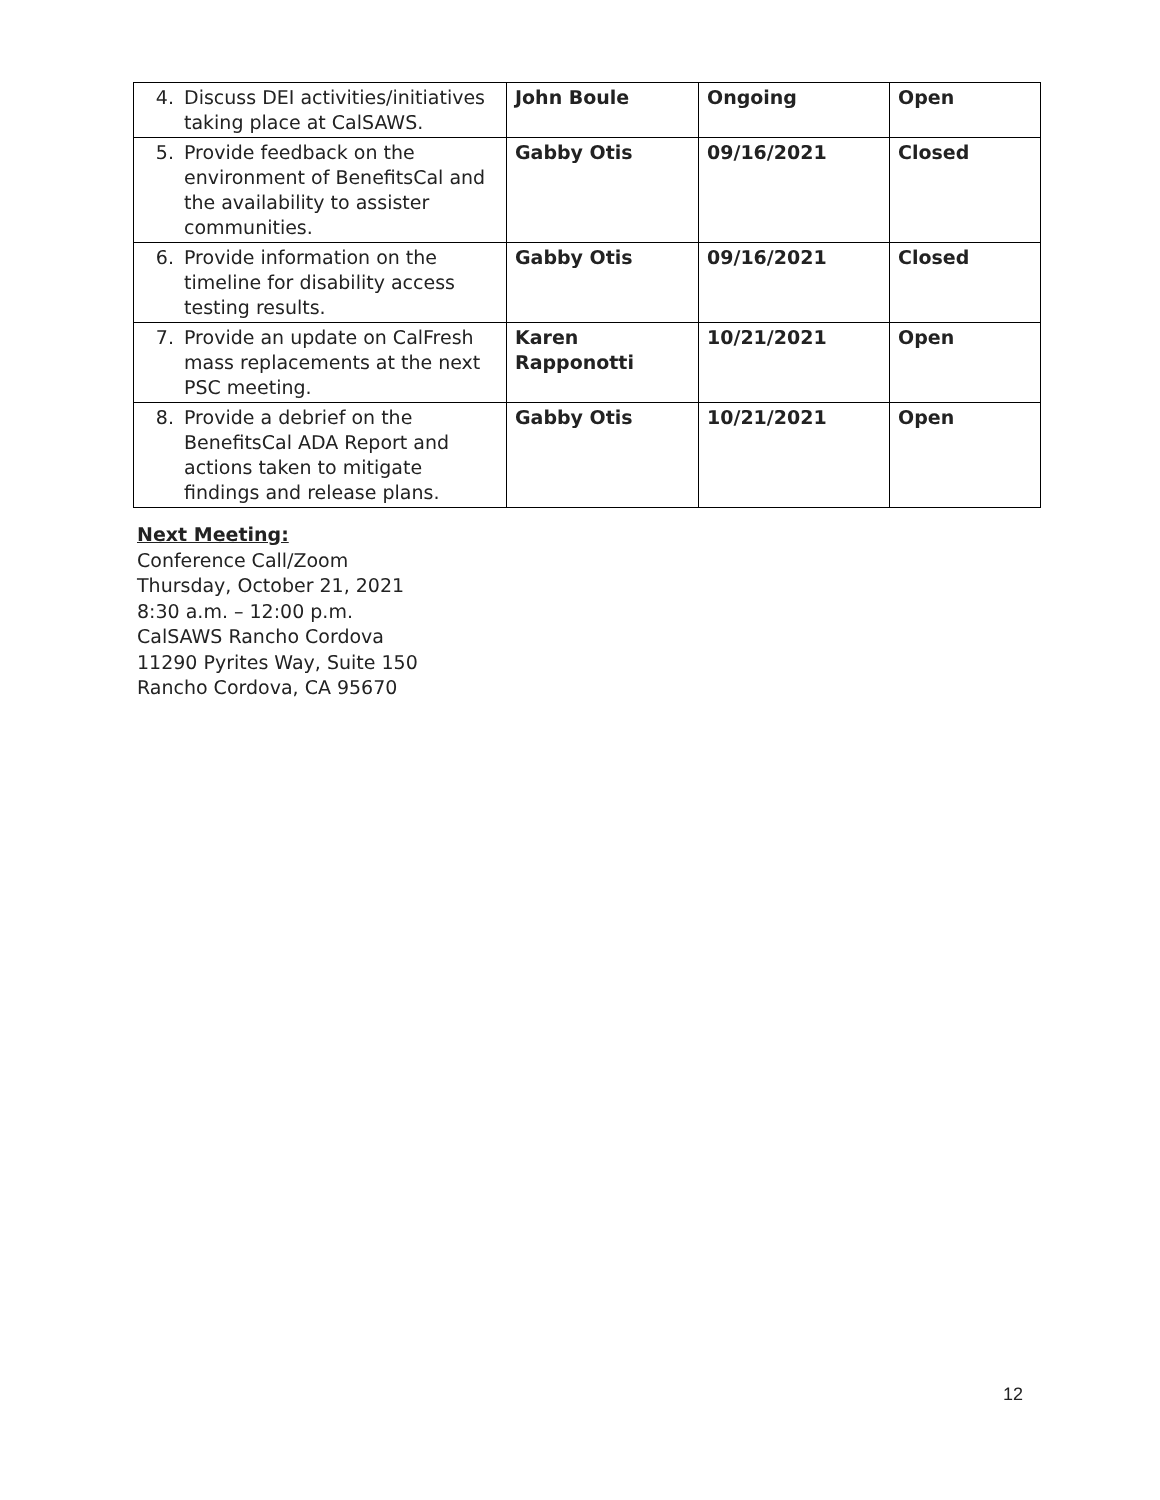| 4. Discuss DEI activities/initiatives taking place at CalSAWS. | John Boule | Ongoing | Open |
| 5. Provide feedback on the environment of BenefitsCal and the availability to assister communities. | Gabby Otis | 09/16/2021 | Closed |
| 6. Provide information on the timeline for disability access testing results. | Gabby Otis | 09/16/2021 | Closed |
| 7. Provide an update on CalFresh mass replacements at the next PSC meeting. | Karen Rapponotti | 10/21/2021 | Open |
| 8. Provide a debrief on the BenefitsCal ADA Report and actions taken to mitigate findings and release plans. | Gabby Otis | 10/21/2021 | Open |
Next Meeting:
Conference Call/Zoom
Thursday, October 21, 2021
8:30 a.m. – 12:00 p.m.
CalSAWS Rancho Cordova
11290 Pyrites Way, Suite 150
Rancho Cordova, CA 95670
12